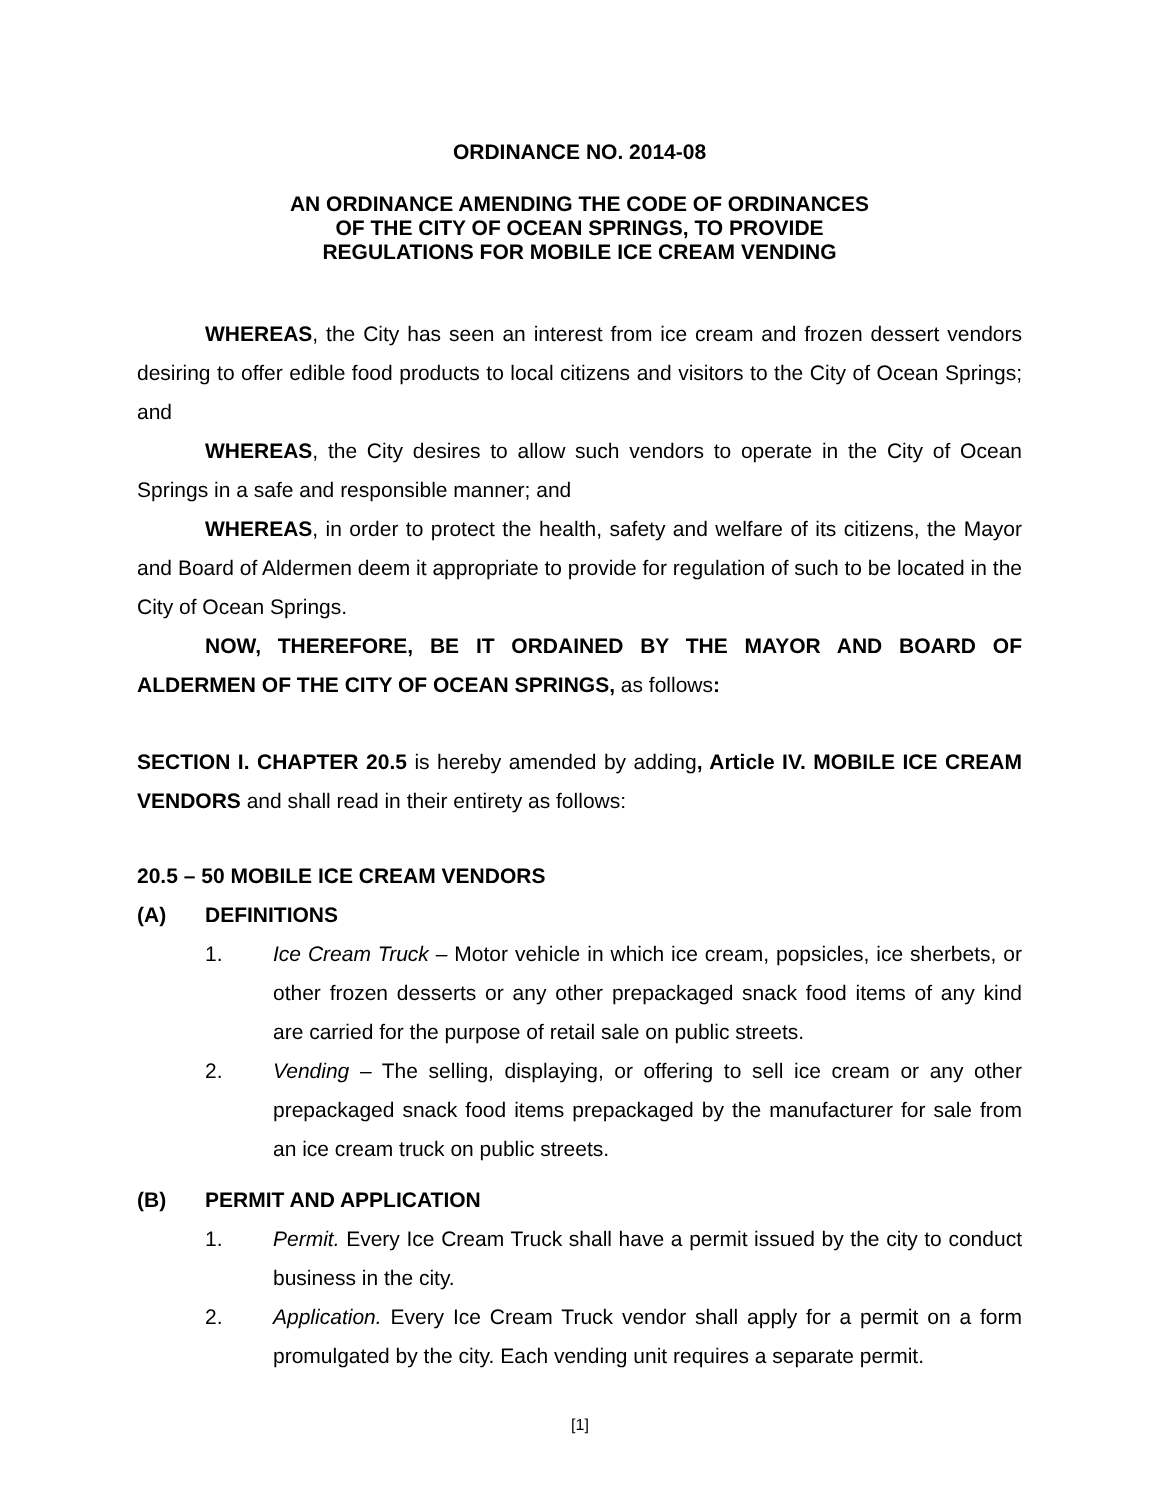ORDINANCE NO. 2014-08
AN ORDINANCE AMENDING THE CODE OF ORDINANCES
OF THE CITY OF OCEAN SPRINGS, TO PROVIDE
REGULATIONS FOR MOBILE ICE CREAM VENDING
WHEREAS, the City has seen an interest from ice cream and frozen dessert vendors desiring to offer edible food products to local citizens and visitors to the City of Ocean Springs; and
WHEREAS, the City desires to allow such vendors to operate in the City of Ocean Springs in a safe and responsible manner; and
WHEREAS, in order to protect the health, safety and welfare of its citizens, the Mayor and Board of Aldermen deem it appropriate to provide for regulation of such to be located in the City of Ocean Springs.
NOW, THEREFORE, BE IT ORDAINED BY THE MAYOR AND BOARD OF ALDERMEN OF THE CITY OF OCEAN SPRINGS, as follows:
SECTION I. CHAPTER 20.5 is hereby amended by adding, Article IV. MOBILE ICE CREAM VENDORS and shall read in their entirety as follows:
20.5 – 50 MOBILE ICE CREAM VENDORS
(A) DEFINITIONS
1. Ice Cream Truck – Motor vehicle in which ice cream, popsicles, ice sherbets, or other frozen desserts or any other prepackaged snack food items of any kind are carried for the purpose of retail sale on public streets.
2. Vending – The selling, displaying, or offering to sell ice cream or any other prepackaged snack food items prepackaged by the manufacturer for sale from an ice cream truck on public streets.
(B) PERMIT AND APPLICATION
1. Permit. Every Ice Cream Truck shall have a permit issued by the city to conduct business in the city.
2. Application. Every Ice Cream Truck vendor shall apply for a permit on a form promulgated by the city. Each vending unit requires a separate permit.
[1]